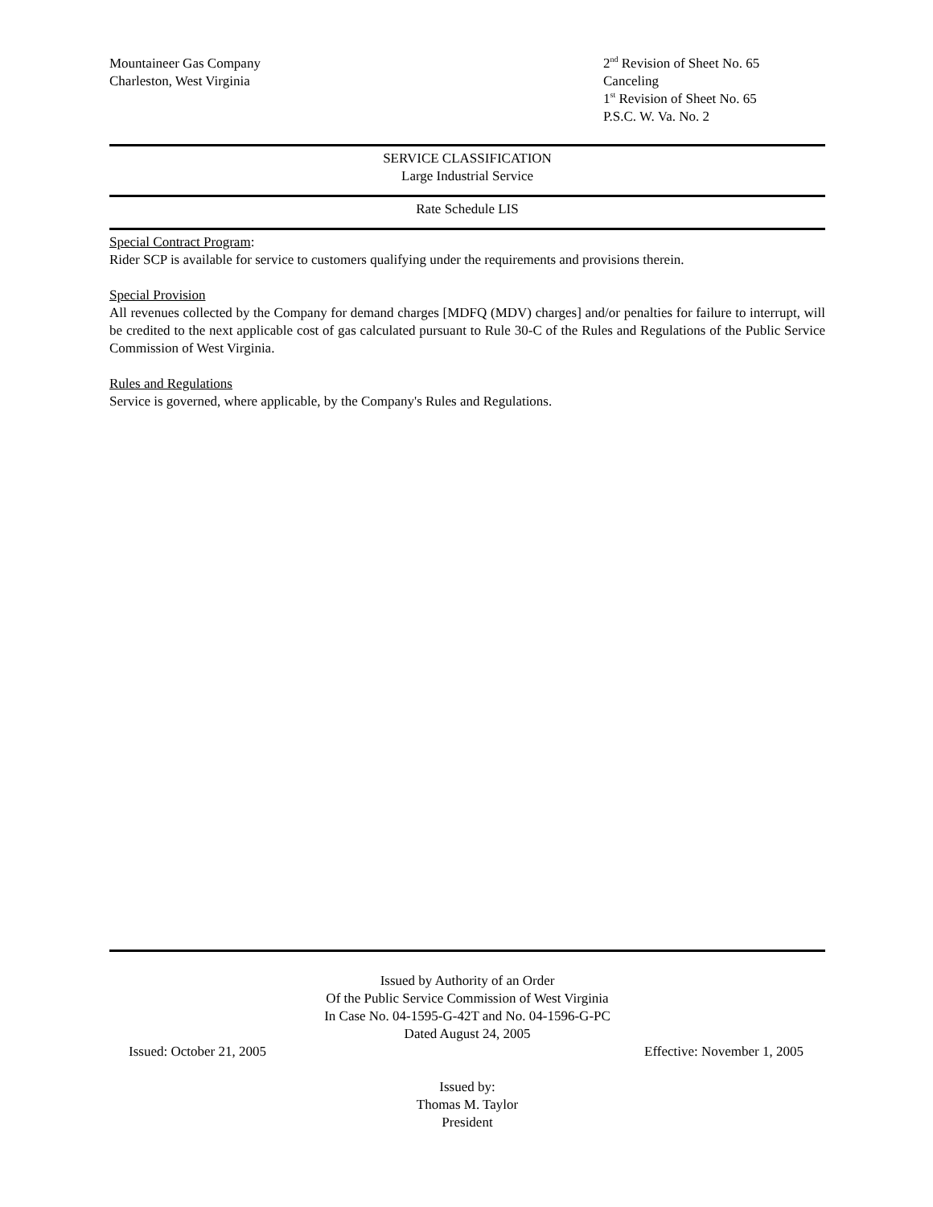Mountaineer Gas Company
Charleston, West Virginia
2<sup>nd</sup> Revision of Sheet No. 65
Canceling
1<sup>st</sup> Revision of Sheet No. 65
P.S.C. W. Va. No. 2
SERVICE CLASSIFICATION
Large Industrial Service
Rate Schedule LIS
Special Contract Program:
Rider SCP is available for service to customers qualifying under the requirements and provisions therein.
Special Provision
All revenues collected by the Company for demand charges [MDFQ (MDV) charges] and/or penalties for failure to interrupt, will be credited to the next applicable cost of gas calculated pursuant to Rule 30-C of the Rules and Regulations of the Public Service Commission of West Virginia.
Rules and Regulations
Service is governed, where applicable, by the Company's Rules and Regulations.
Issued by Authority of an Order
Of the Public Service Commission of West Virginia
In Case No. 04-1595-G-42T and No. 04-1596-G-PC
Dated August 24, 2005
Issued: October 21, 2005 Effective: November 1, 2005
Issued by:
Thomas M. Taylor
President